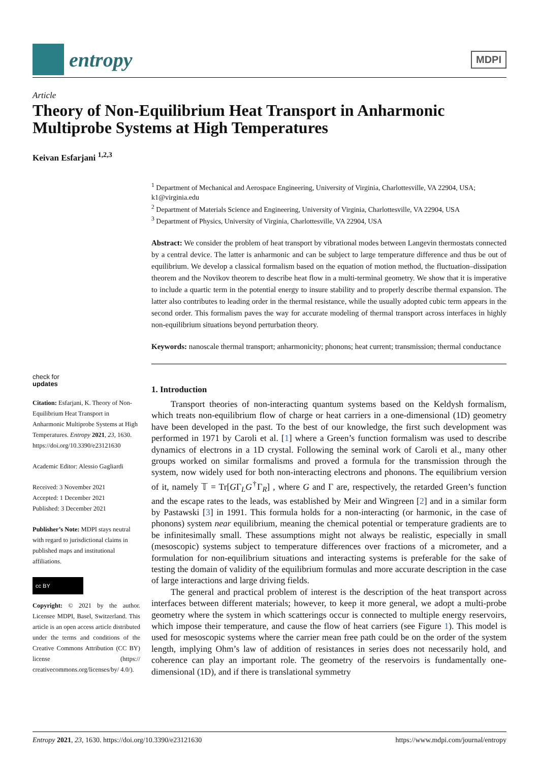entropy
MDPI
Article
Theory of Non-Equilibrium Heat Transport in Anharmonic Multiprobe Systems at High Temperatures
Keivan Esfarjani <sup>1,2,3</sup>
<sup>1</sup> Department of Mechanical and Aerospace Engineering, University of Virginia, Charlottesville, VA 22904, USA; k1@virginia.edu
<sup>2</sup> Department of Materials Science and Engineering, University of Virginia, Charlottesville, VA 22904, USA
<sup>3</sup> Department of Physics, University of Virginia, Charlottesville, VA 22904, USA
Abstract: We consider the problem of heat transport by vibrational modes between Langevin thermostats connected by a central device. The latter is anharmonic and can be subject to large temperature difference and thus be out of equilibrium. We develop a classical formalism based on the equation of motion method, the fluctuation–dissipation theorem and the Novikov theorem to describe heat flow in a multi-terminal geometry. We show that it is imperative to include a quartic term in the potential energy to insure stability and to properly describe thermal expansion. The latter also contributes to leading order in the thermal resistance, while the usually adopted cubic term appears in the second order. This formalism paves the way for accurate modeling of thermal transport across interfaces in highly non-equilibrium situations beyond perturbation theory.
Keywords: nanoscale thermal transport; anharmonicity; phonons; heat current; transmission; thermal conductance
1. Introduction
Transport theories of non-interacting quantum systems based on the Keldysh formalism, which treats non-equilibrium flow of charge or heat carriers in a one-dimensional (1D) geometry have been developed in the past. To the best of our knowledge, the first such development was performed in 1971 by Caroli et al. [1] where a Green’s function formalism was used to describe dynamics of electrons in a 1D crystal. Following the seminal work of Caroli et al., many other groups worked on similar formalisms and proved a formula for the transmission through the system, now widely used for both non-interacting electrons and phonons. The equilibrium version of it, namely 𝕋 = Tr[GΓ<sub>L</sub>G<sup>†</sup>Γ<sub>R</sub>] , where G and Γ are, respectively, the retarded Green’s function and the escape rates to the leads, was established by Meir and Wingreen [2] and in a similar form by Pastawski [3] in 1991. This formula holds for a non-interacting (or harmonic, in the case of phonons) system near equilibrium, meaning the chemical potential or temperature gradients are to be infinitesimally small. These assumptions might not always be realistic, especially in small (mesoscopic) systems subject to temperature differences over fractions of a micrometer, and a formulation for non-equilibrium situations and interacting systems is preferable for the sake of testing the domain of validity of the equilibrium formulas and more accurate description in the case of large interactions and large driving fields.
The general and practical problem of interest is the description of the heat transport across interfaces between different materials; however, to keep it more general, we adopt a multi-probe geometry where the system in which scatterings occur is connected to multiple energy reservoirs, which impose their temperature, and cause the flow of heat carriers (see Figure 1). This model is used for mesoscopic systems where the carrier mean free path could be on the order of the system length, implying Ohm’s law of addition of resistances in series does not necessarily hold, and coherence can play an important role. The geometry of the reservoirs is fundamentally one-dimensional (1D), and if there is translational symmetry
check for
updates
Citation: Esfarjani, K. Theory of Non-Equilibrium Heat Transport in Anharmonic Multiprobe Systems at High Temperatures. Entropy 2021, 23, 1630. https://doi.org/10.3390/e23121630
Academic Editor: Alessio Gagliardi
Received: 3 November 2021
Accepted: 1 December 2021
Published: 3 December 2021
Publisher’s Note: MDPI stays neutral with regard to jurisdictional claims in published maps and institutional affiliations.
cc BY
Copyright: © 2021 by the author. Licensee MDPI, Basel, Switzerland. This article is an open access article distributed under the terms and conditions of the Creative Commons Attribution (CC BY) license (https:// creativecommons.org/licenses/by/ 4.0/).
Entropy 2021, 23, 1630. https://doi.org/10.3390/e23121630 https://www.mdpi.com/journal/entropy